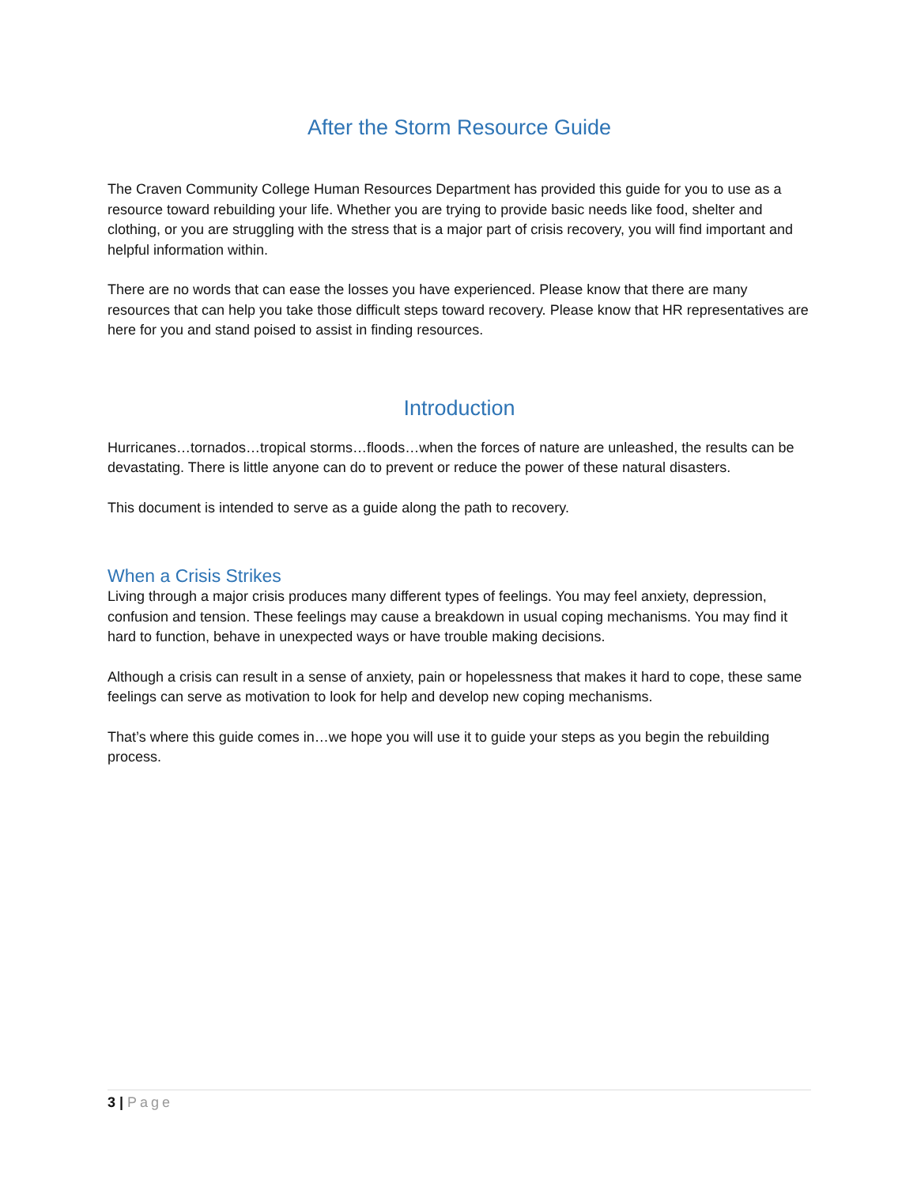After the Storm Resource Guide
The Craven Community College Human Resources Department has provided this guide for you to use as a resource toward rebuilding your life. Whether you are trying to provide basic needs like food, shelter and clothing, or you are struggling with the stress that is a major part of crisis recovery, you will find important and helpful information within.
There are no words that can ease the losses you have experienced. Please know that there are many resources that can help you take those difficult steps toward recovery. Please know that HR representatives are here for you and stand poised to assist in finding resources.
Introduction
Hurricanes…tornados…tropical storms…floods…when the forces of nature are unleashed, the results can be devastating. There is little anyone can do to prevent or reduce the power of these natural disasters.
This document is intended to serve as a guide along the path to recovery.
When a Crisis Strikes
Living through a major crisis produces many different types of feelings. You may feel anxiety, depression, confusion and tension. These feelings may cause a breakdown in usual coping mechanisms. You may find it hard to function, behave in unexpected ways or have trouble making decisions.
Although a crisis can result in a sense of anxiety, pain or hopelessness that makes it hard to cope, these same feelings can serve as motivation to look for help and develop new coping mechanisms.
That’s where this guide comes in…we hope you will use it to guide your steps as you begin the rebuilding process.
3 | Page